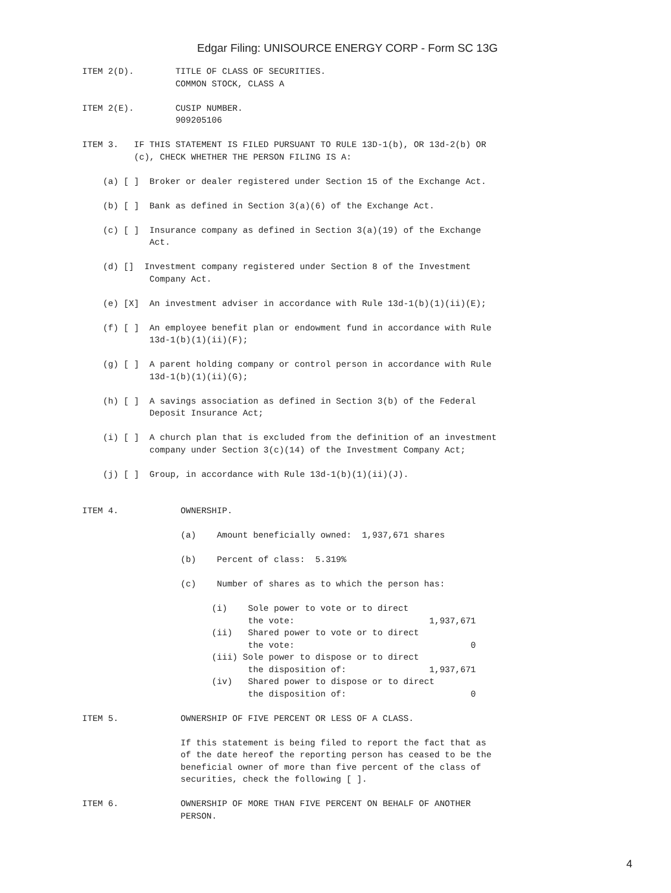Edgar Filing: UNISOURCE ENERGY CORP - Form SC 13G
ITEM 2(D).        TITLE OF CLASS OF SECURITIES.
                  COMMON STOCK, CLASS A

ITEM 2(E).        CUSIP NUMBER.
                  909205106

ITEM 3.   IF THIS STATEMENT IS FILED PURSUANT TO RULE 13D-1(b), OR 13d-2(b) OR
          (c), CHECK WHETHER THE PERSON FILING IS A:

    (a) [ ]  Broker or dealer registered under Section 15 of the Exchange Act.

    (b) [ ]  Bank as defined in Section 3(a)(6) of the Exchange Act.

    (c) [ ]  Insurance company as defined in Section 3(a)(19) of the Exchange
             Act.

    (d) []  Investment company registered under Section 8 of the Investment
             Company Act.

    (e) [X]  An investment adviser in accordance with Rule 13d-1(b)(1)(ii)(E);

    (f) [ ]  An employee benefit plan or endowment fund in accordance with Rule
             13d-1(b)(1)(ii)(F);

    (g) [ ]  A parent holding company or control person in accordance with Rule
             13d-1(b)(1)(ii)(G);

    (h) [ ]  A savings association as defined in Section 3(b) of the Federal
             Deposit Insurance Act;

    (i) [ ]  A church plan that is excluded from the definition of an investment
             company under Section 3(c)(14) of the Investment Company Act;

    (j) [ ]  Group, in accordance with Rule 13d-1(b)(1)(ii)(J).


ITEM 4.            OWNERSHIP.

                   (a)    Amount beneficially owned:  1,937,671 shares

                   (b)    Percent of class:  5.319%

                   (c)    Number of shares as to which the person has:

                         (i)    Sole power to vote or to direct
                                the vote:                          1,937,671
                         (ii)   Shared power to vote or to direct
                                the vote:                                  0
                         (iii) Sole power to dispose or to direct
                                the disposition of:                1,937,671
                         (iv)   Shared power to dispose or to direct
                                the disposition of:                        0

ITEM 5.            OWNERSHIP OF FIVE PERCENT OR LESS OF A CLASS.

                   If this statement is being filed to report the fact that as
                   of the date hereof the reporting person has ceased to be the
                   beneficial owner of more than five percent of the class of
                   securities, check the following [ ].

ITEM 6.            OWNERSHIP OF MORE THAN FIVE PERCENT ON BEHALF OF ANOTHER
                   PERSON.
4